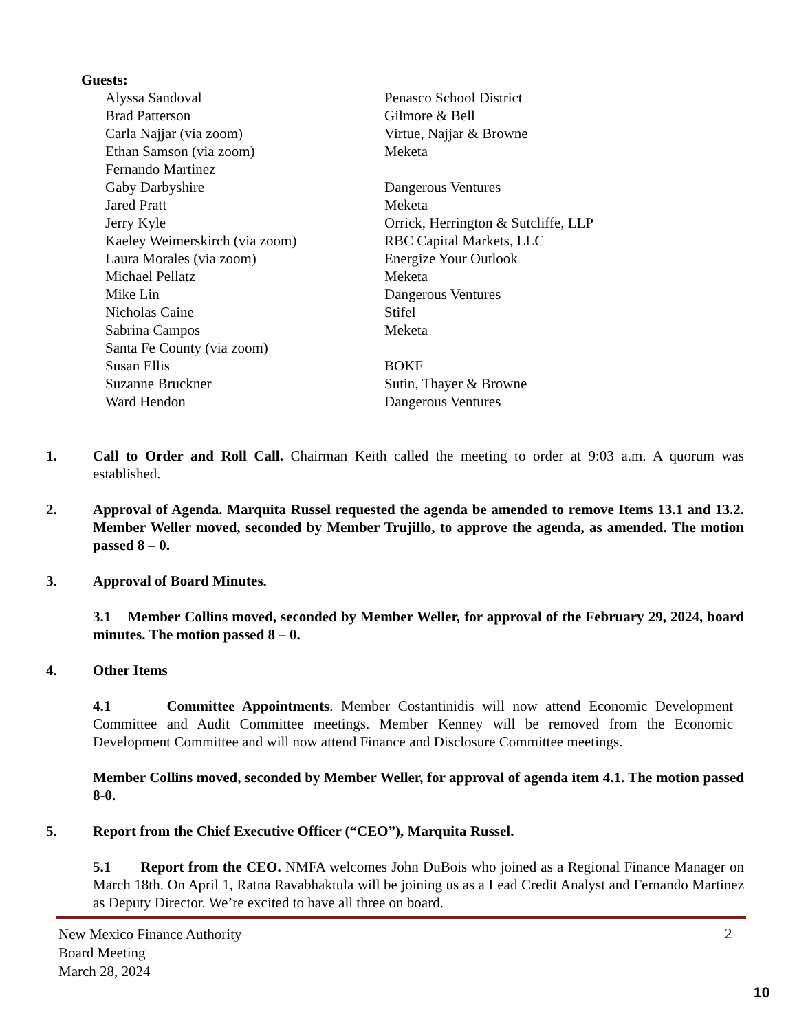Guests:
Alyssa Sandoval Penasco School District
Brad Patterson Gilmore & Bell
Carla Najjar (via zoom) Virtue, Najjar & Browne
Ethan Samson (via zoom) Meketa
Fernando Martinez
Gaby Darbyshire Dangerous Ventures
Jared Pratt Meketa
Jerry Kyle Orrick, Herrington & Sutcliffe, LLP
Kaeley Weimerskirch (via zoom) RBC Capital Markets, LLC
Laura Morales (via zoom) Energize Your Outlook
Michael Pellatz Meketa
Mike Lin Dangerous Ventures
Nicholas Caine Stifel
Sabrina Campos Meketa
Santa Fe County (via zoom)
Susan Ellis BOKF
Suzanne Bruckner Sutin, Thayer & Browne
Ward Hendon Dangerous Ventures
1. Call to Order and Roll Call. Chairman Keith called the meeting to order at 9:03 a.m. A quorum was established.
2. Approval of Agenda. Marquita Russel requested the agenda be amended to remove Items 13.1 and 13.2. Member Weller moved, seconded by Member Trujillo, to approve the agenda, as amended. The motion passed 8 – 0.
3. Approval of Board Minutes.
3.1 Member Collins moved, seconded by Member Weller, for approval of the February 29, 2024, board minutes. The motion passed 8 – 0.
4. Other Items
4.1 Committee Appointments. Member Costantinidis will now attend Economic Development Committee and Audit Committee meetings. Member Kenney will be removed from the Economic Development Committee and will now attend Finance and Disclosure Committee meetings.
Member Collins moved, seconded by Member Weller, for approval of agenda item 4.1. The motion passed 8-0.
5. Report from the Chief Executive Officer (“CEO”), Marquita Russel.
5.1 Report from the CEO. NMFA welcomes John DuBois who joined as a Regional Finance Manager on March 18th. On April 1, Ratna Ravabhaktula will be joining us as a Lead Credit Analyst and Fernando Martinez as Deputy Director. We’re excited to have all three on board.
New Mexico Finance Authority
Board Meeting
March 28, 2024
2
10